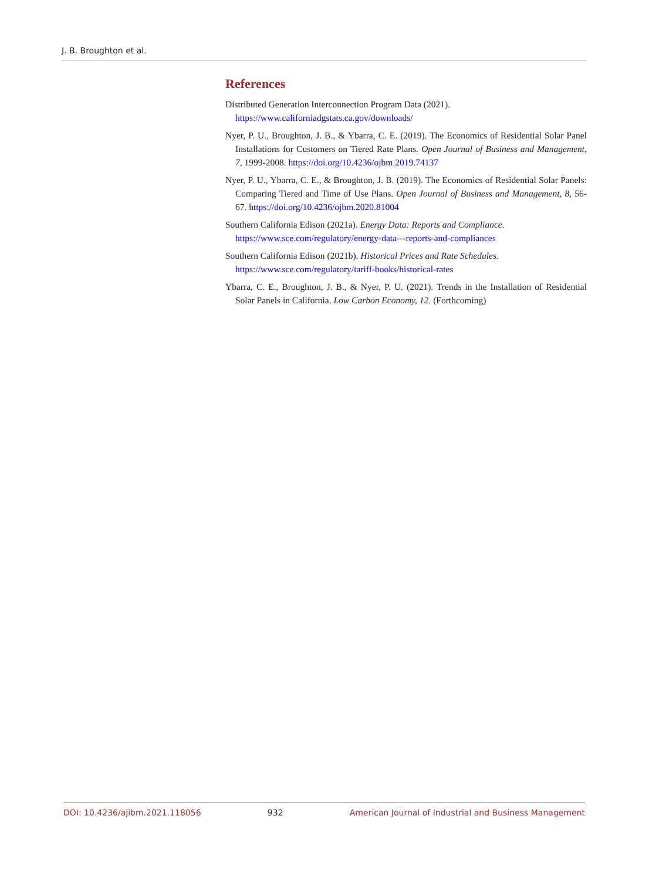J. B. Broughton et al.
References
Distributed Generation Interconnection Program Data (2021).
https://www.californiadgstats.ca.gov/downloads/
Nyer, P. U., Broughton, J. B., & Ybarra, C. E. (2019). The Economics of Residential Solar Panel Installations for Customers on Tiered Rate Plans. Open Journal of Business and Management, 7, 1999-2008. https://doi.org/10.4236/ojbm.2019.74137
Nyer, P. U., Ybarra, C. E., & Broughton, J. B. (2019). The Economics of Residential Solar Panels: Comparing Tiered and Time of Use Plans. Open Journal of Business and Management, 8, 56-67. https://doi.org/10.4236/ojbm.2020.81004
Southern California Edison (2021a). Energy Data: Reports and Compliance.
https://www.sce.com/regulatory/energy-data---reports-and-compliances
Southern California Edison (2021b). Historical Prices and Rate Schedules.
https://www.sce.com/regulatory/tariff-books/historical-rates
Ybarra, C. E., Broughton, J. B., & Nyer, P. U. (2021). Trends in the Installation of Residential Solar Panels in California. Low Carbon Economy, 12. (Forthcoming)
DOI: 10.4236/ajibm.2021.118056 932 American Journal of Industrial and Business Management